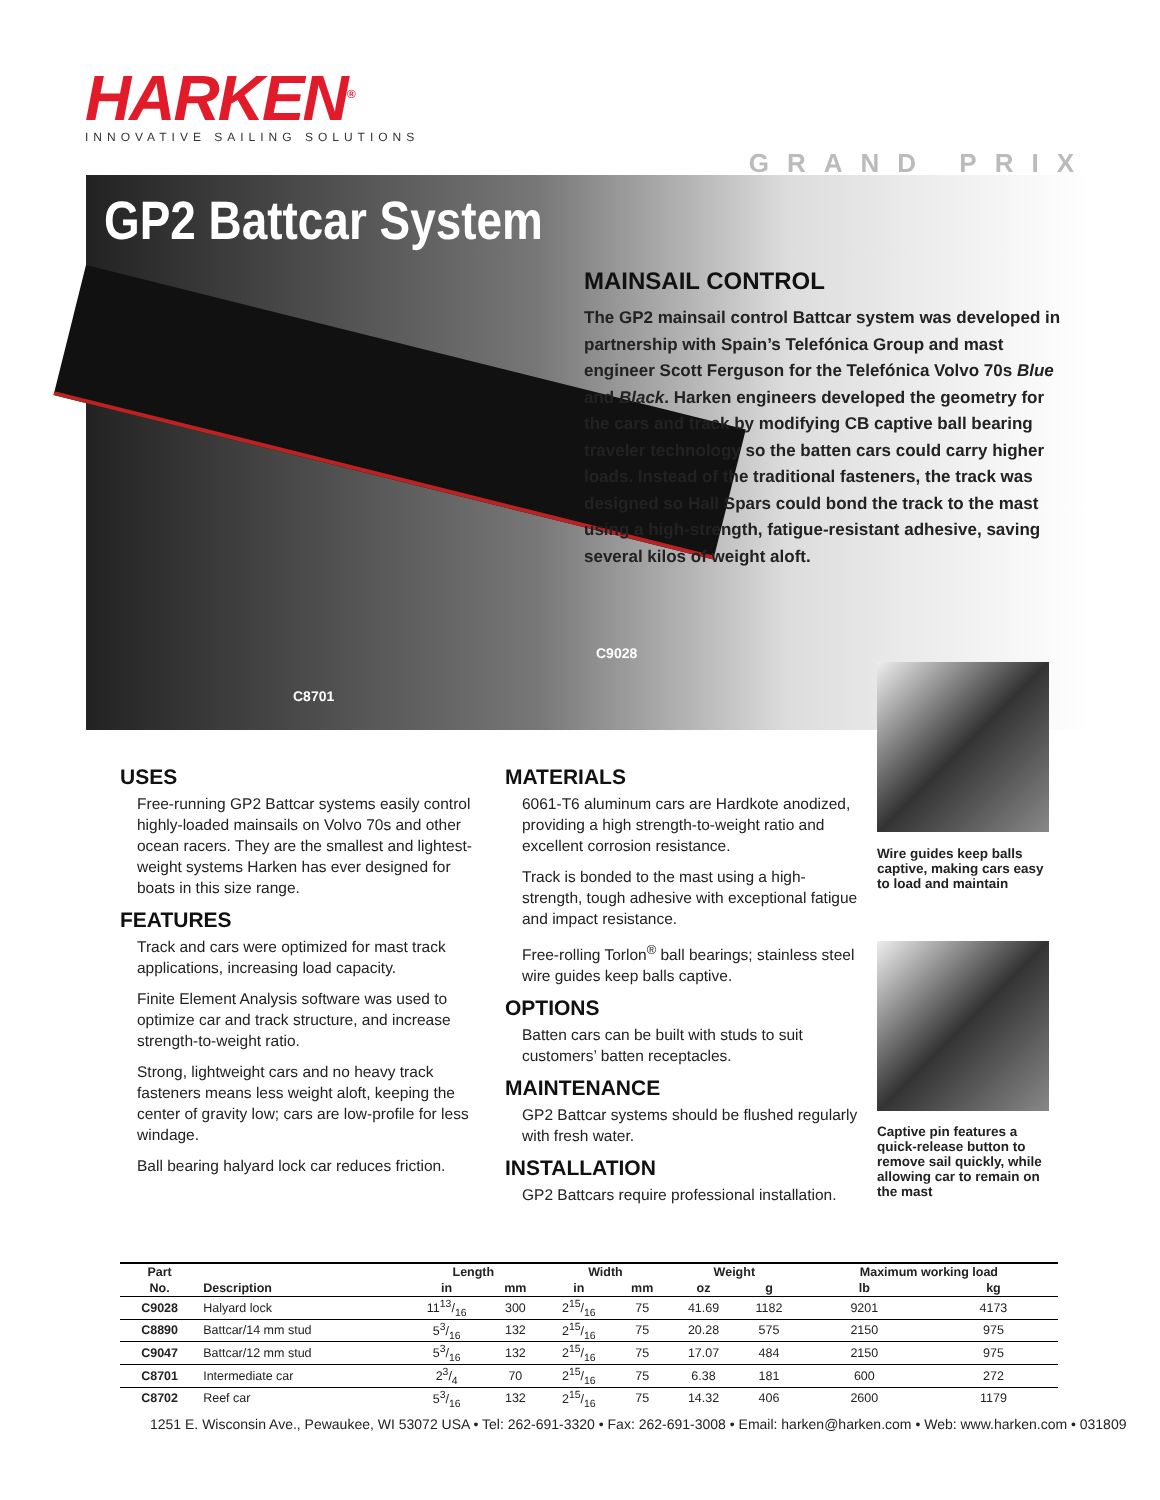HARKEN<sup>®</sup>
INNOVATIVE SAILING SOLUTIONS
GRAND PRIX
GP2 Battcar System
MAINSAIL CONTROL
The GP2 mainsail control Battcar system was developed in partnership with Spain’s Telefónica Group and mast engineer Scott Ferguson for the Telefónica Volvo 70s Blue and Black. Harken engineers developed the geometry for the cars and track by modifying CB captive ball bearing traveler technology so the batten cars could carry higher loads. Instead of the traditional fasteners, the track was designed so Hall Spars could bond the track to the mast using a high-strength, fatigue-resistant adhesive, saving several kilos of weight aloft.
C9028
C8701
USES
Free-running GP2 Battcar systems easily control highly-loaded mainsails on Volvo 70s and other ocean racers. They are the smallest and lightest-weight systems Harken has ever designed for boats in this size range.
FEATURES
Track and cars were optimized for mast track applications, increasing load capacity.
Finite Element Analysis software was used to optimize car and track structure, and increase strength-to-weight ratio.
Strong, lightweight cars and no heavy track fasteners means less weight aloft, keeping the center of gravity low; cars are low-profile for less windage.
Ball bearing halyard lock car reduces friction.
MATERIALS
6061-T6 aluminum cars are Hardkote anodized, providing a high strength-to-weight ratio and excellent corrosion resistance.
Track is bonded to the mast using a high-strength, tough adhesive with exceptional fatigue and impact resistance.
Free-rolling Torlon<sup>®</sup> ball bearings; stainless steel wire guides keep balls captive.
OPTIONS
Batten cars can be built with studs to suit customers’ batten receptacles.
MAINTENANCE
GP2 Battcar systems should be flushed regularly with fresh water.
INSTALLATION
GP2 Battcars require professional installation.
Wire guides keep balls captive, making cars easy to load and maintain
Captive pin features a quick-release button to remove sail quickly, while allowing car to remain on the mast
| Part | | Length | | Width | | Weight | | Maximum working load | |
| --- | --- | --- | --- | --- | --- | --- | --- | --- | --- |
| No. | Description | in | mm | in | mm | oz | g | lb | kg |
| C9028 | Halyard lock | 1113/16 | 300 | 215/16 | 75 | 41.69 | 1182 | 9201 | 4173 |
| C8890 | Battcar/14 mm stud | 53/16 | 132 | 215/16 | 75 | 20.28 | 575 | 2150 | 975 |
| C9047 | Battcar/12 mm stud | 53/16 | 132 | 215/16 | 75 | 17.07 | 484 | 2150 | 975 |
| C8701 | Intermediate car | 23/4 | 70 | 215/16 | 75 | 6.38 | 181 | 600 | 272 |
| C8702 | Reef car | 53/16 | 132 | 215/16 | 75 | 14.32 | 406 | 2600 | 1179 |
1251 E. Wisconsin Ave., Pewaukee, WI 53072 USA • Tel: 262-691-3320 • Fax: 262-691-3008 • Email: harken@harken.com • Web: www.harken.com • 031809